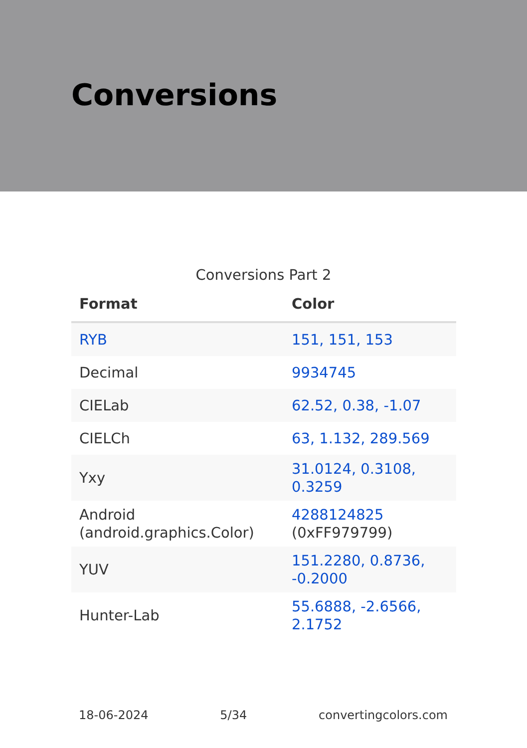Conversions
Conversions Part 2
| Format | Color |
| --- | --- |
| RYB | 151, 151, 153 |
| Decimal | 9934745 |
| CIELab | 62.52, 0.38, -1.07 |
| CIELCh | 63, 1.132, 289.569 |
| Yxy | 31.0124, 0.3108, 0.3259 |
| Android (android.graphics.Color) | 4288124825 (0xFF979799) |
| YUV | 151.2280, 0.8736, -0.2000 |
| Hunter-Lab | 55.6888, -2.6566, 2.1752 |
18-06-2024 5/34 convertingcolors.com